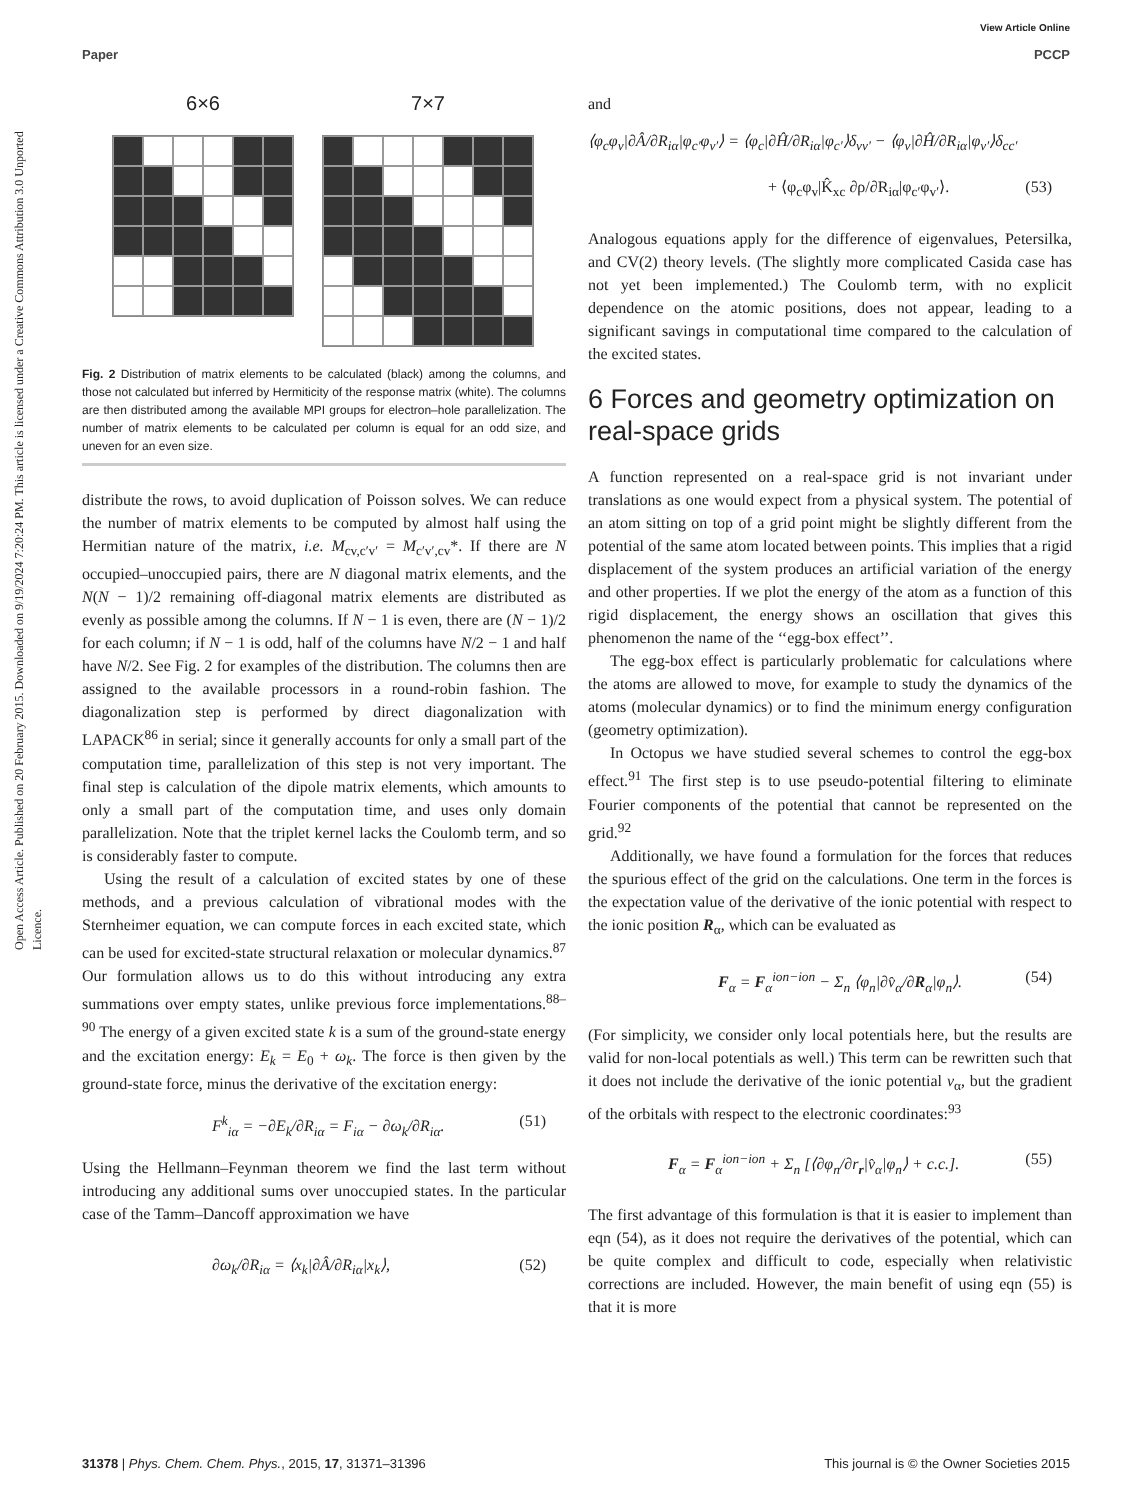View Article Online
Paper PCCP
Open Access Article. Published on 20 February 2015. Downloaded on 9/19/2024 7:20:24 PM. This article is licensed under a Creative Commons Attribution 3.0 Unported Licence.
6×6 7×7
Fig. 2 Distribution of matrix elements to be calculated (black) among the columns, and those not calculated but inferred by Hermiticity of the response matrix (white). The columns are then distributed among the available MPI groups for electron–hole parallelization. The number of matrix elements to be calculated per column is equal for an odd size, and uneven for an even size.
distribute the rows, to avoid duplication of Poisson solves. We can reduce the number of matrix elements to be computed by almost half using the Hermitian nature of the matrix, i.e. M<sub>cv,c′v′</sub> = M<sub>c′v′,cv</sub>*. If there are N occupied–unoccupied pairs, there are N diagonal matrix elements, and the N(N − 1)/2 remaining off-diagonal matrix elements are distributed as evenly as possible among the columns. If N − 1 is even, there are (N − 1)/2 for each column; if N − 1 is odd, half of the columns have N/2 − 1 and half have N/2. See Fig. 2 for examples of the distribution. The columns then are assigned to the available processors in a round-robin fashion. The diagonalization step is performed by direct diagonalization with LAPACK<sup>86</sup> in serial; since it generally accounts for only a small part of the computation time, parallelization of this step is not very important. The final step is calculation of the dipole matrix elements, which amounts to only a small part of the computation time, and uses only domain parallelization. Note that the triplet kernel lacks the Coulomb term, and so is considerably faster to compute.
Using the result of a calculation of excited states by one of these methods, and a previous calculation of vibrational modes with the Sternheimer equation, we can compute forces in each excited state, which can be used for excited-state structural relaxation or molecular dynamics.<sup>87</sup> Our formulation allows us to do this without introducing any extra summations over empty states, unlike previous force implementations.<sup>88–90</sup> The energy of a given excited state k is a sum of the ground-state energy and the excitation energy: E<sub>k</sub> = E<sub>0</sub> + ω<sub>k</sub>. The force is then given by the ground-state force, minus the derivative of the excitation energy:
F<sup>k</sup><sub>iα</sub> = −∂E<sub>k</sub>/∂R<sub>iα</sub> = F<sub>iα</sub> − ∂ω<sub>k</sub>/∂R<sub>iα</sub>. (51)
Using the Hellmann–Feynman theorem we find the last term without introducing any additional sums over unoccupied states. In the particular case of the Tamm–Dancoff approximation we have
∂ω<sub>k</sub>/∂R<sub>iα</sub> = ⟨x<sub>k</sub>|∂Â/∂R<sub>iα</sub>|x<sub>k</sub>⟩, (52)
and
⟨φ<sub>c</sub>φ<sub>v</sub>|∂Â/∂R<sub>iα</sub>|φ<sub>c′</sub>φ<sub>v′</sub>⟩ = ⟨φ<sub>c</sub>|∂Ĥ/∂R<sub>iα</sub>|φ<sub>c′</sub>⟩δ<sub>vv′</sub> − ⟨φ<sub>v</sub>|∂Ĥ/∂R<sub>iα</sub>|φ<sub>v′</sub>⟩δ<sub>cc′</sub>
+ ⟨φ<sub>c</sub>φ<sub>v</sub>|K̂<sub>xc</sub> ∂ρ/∂R<sub>iα</sub>|φ<sub>c′</sub>φ<sub>v′</sub>⟩. (53)
Analogous equations apply for the difference of eigenvalues, Petersilka, and CV(2) theory levels. (The slightly more complicated Casida case has not yet been implemented.) The Coulomb term, with no explicit dependence on the atomic positions, does not appear, leading to a significant savings in computational time compared to the calculation of the excited states.
6 Forces and geometry optimization on real-space grids
A function represented on a real-space grid is not invariant under translations as one would expect from a physical system. The potential of an atom sitting on top of a grid point might be slightly different from the potential of the same atom located between points. This implies that a rigid displacement of the system produces an artificial variation of the energy and other properties. If we plot the energy of the atom as a function of this rigid displacement, the energy shows an oscillation that gives this phenomenon the name of the ‘‘egg-box effect’’.
The egg-box effect is particularly problematic for calculations where the atoms are allowed to move, for example to study the dynamics of the atoms (molecular dynamics) or to find the minimum energy configuration (geometry optimization).
In Octopus we have studied several schemes to control the egg-box effect.<sup>91</sup> The first step is to use pseudo-potential filtering to eliminate Fourier components of the potential that cannot be represented on the grid.<sup>92</sup>
Additionally, we have found a formulation for the forces that reduces the spurious effect of the grid on the calculations. One term in the forces is the expectation value of the derivative of the ionic potential with respect to the ionic position R<sub>α</sub>, which can be evaluated as
F<sub>α</sub> = F<sub>α</sub><sup>ion−ion</sup> − Σ<sub>n</sub> ⟨φ<sub>n</sub>|∂v̂<sub>α</sub>/∂R<sub>α</sub>|φ<sub>n</sub>⟩. (54)
(For simplicity, we consider only local potentials here, but the results are valid for non-local potentials as well.) This term can be rewritten such that it does not include the derivative of the ionic potential v<sub>α</sub>, but the gradient of the orbitals with respect to the electronic coordinates:<sup>93</sup>
F<sub>α</sub> = F<sub>α</sub><sup>ion−ion</sup> + Σ<sub>n</sub> [⟨∂φ<sub>n</sub>/∂r<sub>r</sub>|v̂<sub>α</sub>|φ<sub>n</sub>⟩ + c.c.]. (55)
The first advantage of this formulation is that it is easier to implement than eqn (54), as it does not require the derivatives of the potential, which can be quite complex and difficult to code, especially when relativistic corrections are included. However, the main benefit of using eqn (55) is that it is more
31378 | Phys. Chem. Chem. Phys., 2015, 17, 31371–31396 This journal is © the Owner Societies 2015